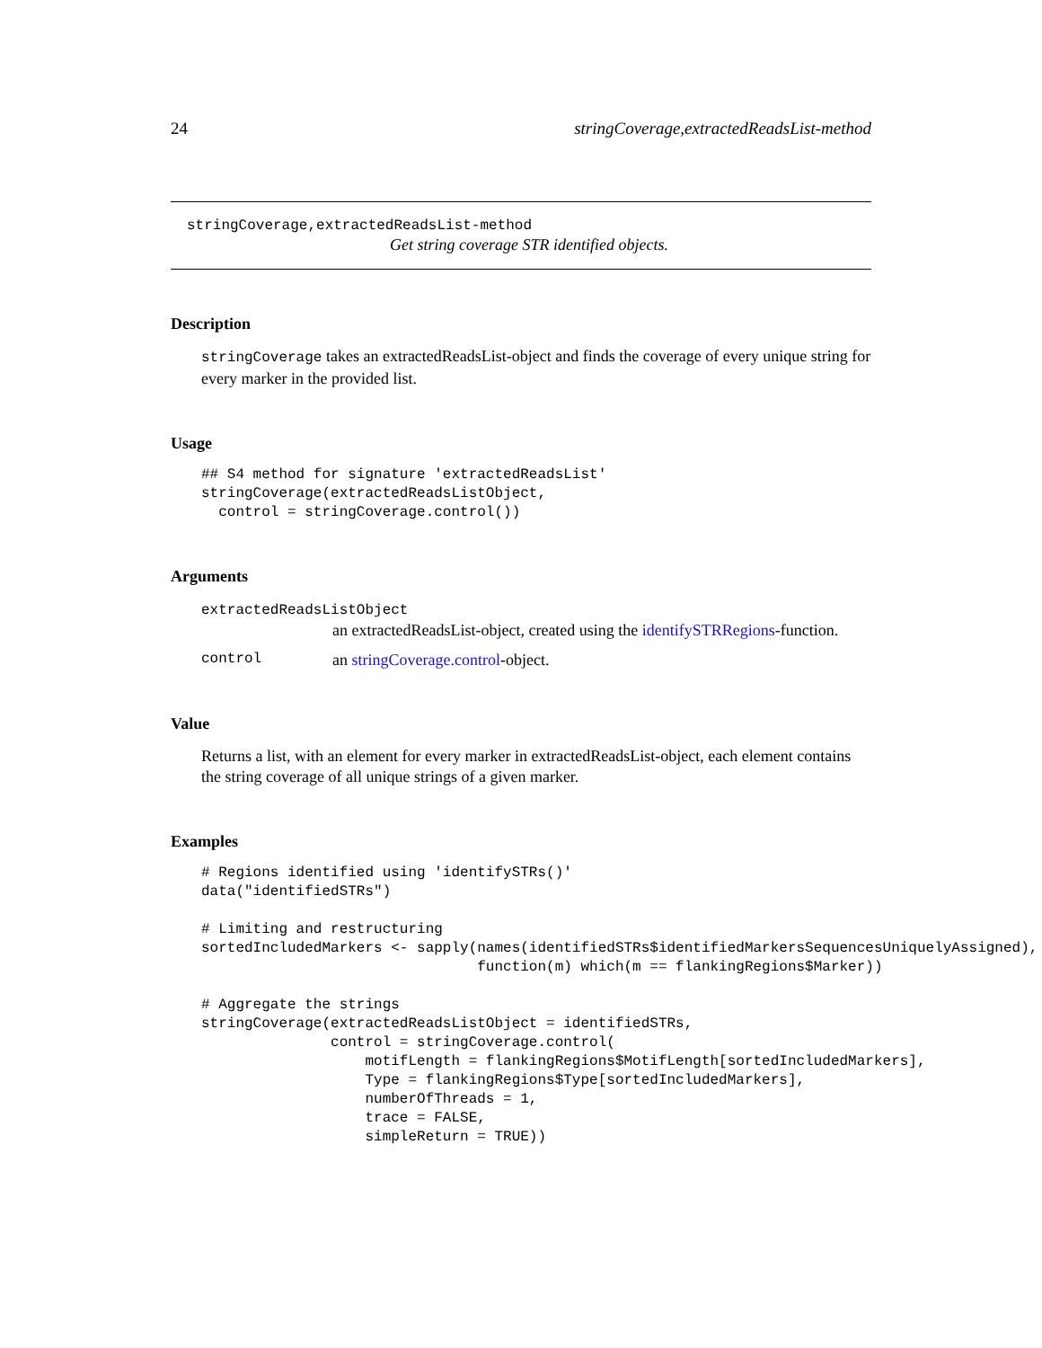24 stringCoverage,extractedReadsList-method
stringCoverage,extractedReadsList-method
Get string coverage STR identified objects.
Description
stringCoverage takes an extractedReadsList-object and finds the coverage of every unique string for every marker in the provided list.
Usage
## S4 method for signature 'extractedReadsList'
stringCoverage(extractedReadsListObject,
  control = stringCoverage.control())
Arguments
extractedReadsListObject
an extractedReadsList-object, created using the identifySTRRegions-function.
control an stringCoverage.control-object.
Value
Returns a list, with an element for every marker in extractedReadsList-object, each element contains the string coverage of all unique strings of a given marker.
Examples
# Regions identified using 'identifySTRs()'
data("identifiedSTRs")

# Limiting and restructuring
sortedIncludedMarkers <- sapply(names(identifiedSTRs$identifiedMarkersSequencesUniquelyAssigned),
                                function(m) which(m == flankingRegions$Marker))

# Aggregate the strings
stringCoverage(extractedReadsListObject = identifiedSTRs,
               control = stringCoverage.control(
                   motifLength = flankingRegions$MotifLength[sortedIncludedMarkers],
                   Type = flankingRegions$Type[sortedIncludedMarkers],
                   numberOfThreads = 1,
                   trace = FALSE,
                   simpleReturn = TRUE))